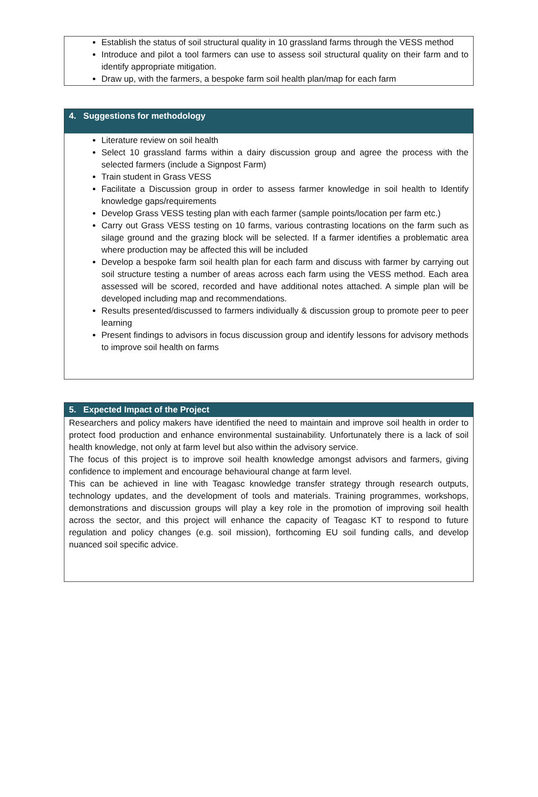Establish the status of soil structural quality in 10 grassland farms through the VESS method
Introduce and pilot a tool farmers can use to assess soil structural quality on their farm and to identify appropriate mitigation.
Draw up, with the farmers, a bespoke farm soil health plan/map for each farm
4. Suggestions for methodology
Literature review on soil health
Select 10 grassland farms within a dairy discussion group and agree the process with the selected farmers (include a Signpost Farm)
Train student in Grass VESS
Facilitate a Discussion group in order to assess farmer knowledge in soil health to Identify knowledge gaps/requirements
Develop Grass VESS testing plan with each farmer (sample points/location per farm etc.)
Carry out Grass VESS testing on 10 farms, various contrasting locations on the farm such as silage ground and the grazing block will be selected. If a farmer identifies a problematic area where production may be affected this will be included
Develop a bespoke farm soil health plan for each farm and discuss with farmer by carrying out soil structure testing a number of areas across each farm using the VESS method. Each area assessed will be scored, recorded and have additional notes attached. A simple plan will be developed including map and recommendations.
Results presented/discussed to farmers individually & discussion group to promote peer to peer learning
Present findings to advisors in focus discussion group and identify lessons for advisory methods to improve soil health on farms
5. Expected Impact of the Project
Researchers and policy makers have identified the need to maintain and improve soil health in order to protect food production and enhance environmental sustainability. Unfortunately there is a lack of soil health knowledge, not only at farm level but also within the advisory service.
The focus of this project is to improve soil health knowledge amongst advisors and farmers, giving confidence to implement and encourage behavioural change at farm level.
This can be achieved in line with Teagasc knowledge transfer strategy through research outputs, technology updates, and the development of tools and materials. Training programmes, workshops, demonstrations and discussion groups will play a key role in the promotion of improving soil health across the sector, and this project will enhance the capacity of Teagasc KT to respond to future regulation and policy changes (e.g. soil mission), forthcoming EU soil funding calls, and develop nuanced soil specific advice.